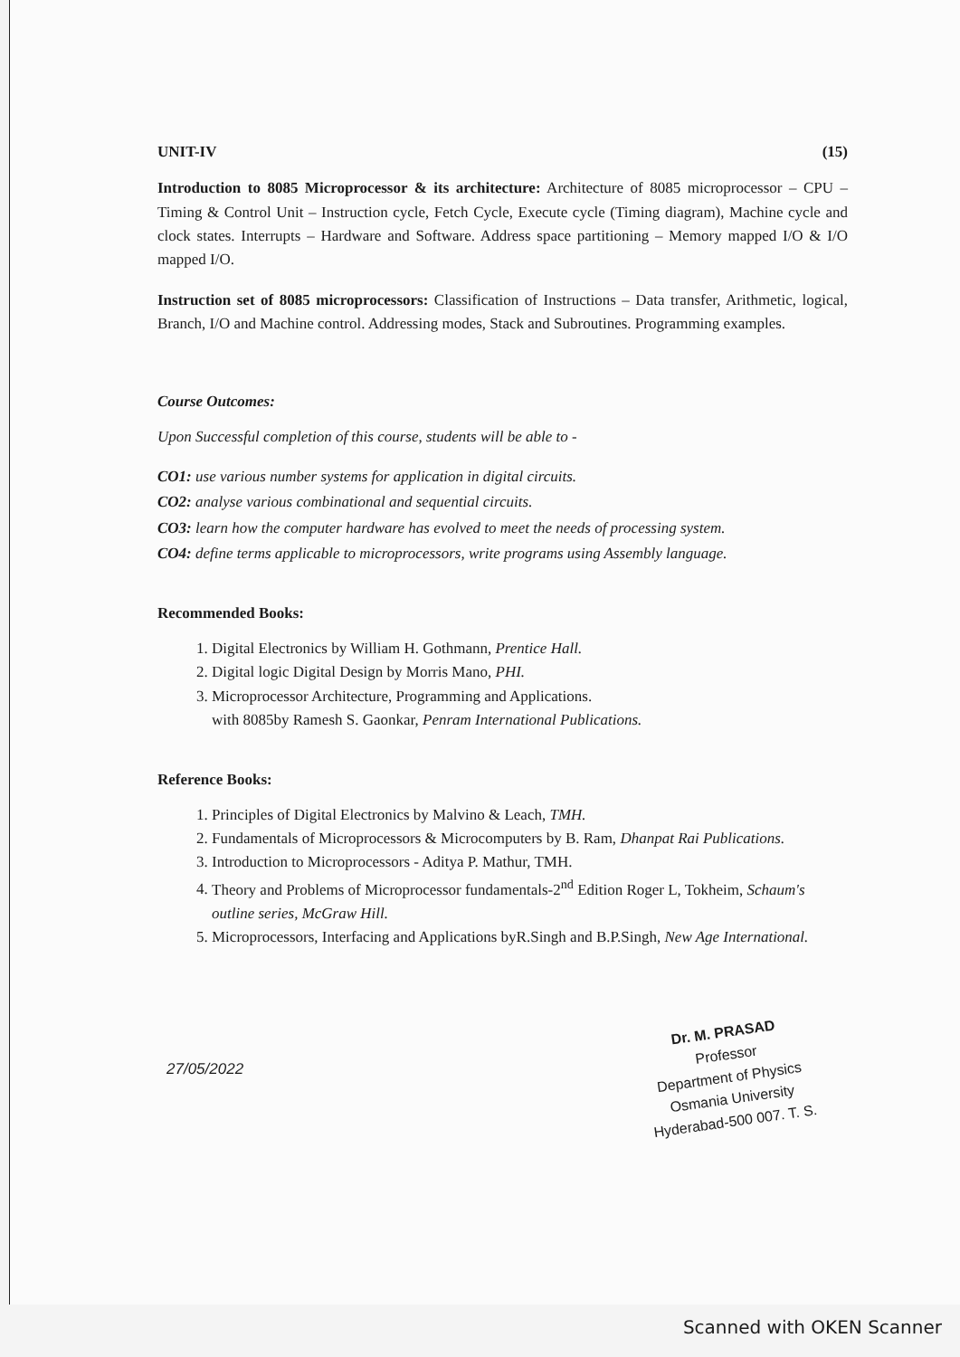UNIT-IV (15)
Introduction to 8085 Microprocessor & its architecture: Architecture of 8085 microprocessor – CPU – Timing & Control Unit – Instruction cycle, Fetch Cycle, Execute cycle (Timing diagram), Machine cycle and clock states. Interrupts – Hardware and Software. Address space partitioning – Memory mapped I/O & I/O mapped I/O.
Instruction set of 8085 microprocessors: Classification of Instructions – Data transfer, Arithmetic, logical, Branch, I/O and Machine control. Addressing modes, Stack and Subroutines. Programming examples.
Course Outcomes:
Upon Successful completion of this course, students will be able to -
CO1: use various number systems for application in digital circuits.
CO2: analyse various combinational and sequential circuits.
CO3: learn how the computer hardware has evolved to meet the needs of processing system.
CO4: define terms applicable to microprocessors, write programs using Assembly language.
Recommended Books:
1. Digital Electronics by William H. Gothmann, Prentice Hall.
2. Digital logic Digital Design by Morris Mano, PHI.
3. Microprocessor Architecture, Programming and Applications.
with 8085by Ramesh S. Gaonkar, Penram International Publications.
Reference Books:
1. Principles of Digital Electronics by Malvino & Leach, TMH.
2. Fundamentals of Microprocessors & Microcomputers by B. Ram, Dhanpat Rai Publications.
3. Introduction to Microprocessors - Aditya P. Mathur, TMH.
4. Theory and Problems of Microprocessor fundamentals-2<sup>nd</sup> Edition Roger L, Tokheim, Schaum's outline series, McGraw Hill.
5. Microprocessors, Interfacing and Applications byR.Singh and B.P.Singh, New Age International.
27/05/2022
Dr. M. PRASAD
Professor
Department of Physics
Osmania University
Hyderabad-500 007. T. S.
Scanned with OKEN Scanner